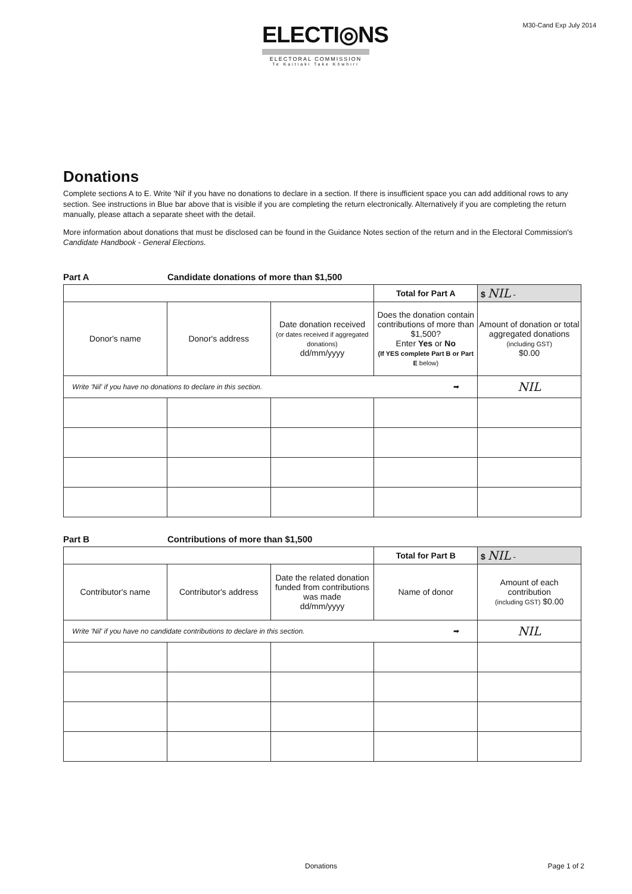ELECTI◎NS
ELECTORAL COMMISSION
Te Kaitiaki Take Kōwhiri
M30-Cand Exp July 2014
Donations
Complete sections A to E. Write 'Nil' if you have no donations to declare in a section. If there is insufficient space you can add additional rows to any section. See instructions in Blue bar above that is visible if you are completing the return electronically. Alternatively if you are completing the return manually, please attach a separate sheet with the detail.
More information about donations that must be disclosed can be found in the Guidance Notes section of the return and in the Electoral Commission's Candidate Handbook - General Elections.
Part A Candidate donations of more than $1,500
| | | | Total for Part A | $ NIL - |
| Donor's name | Donor's address | Date donation received (or dates received if aggregated donations) dd/mm/yyyy | Does the donation contain contributions of more than $1,500? Enter Yes or No (If YES complete Part B or Part E below) | Amount of donation or total aggregated donations (including GST) $0.00 |
| Write 'Nil' if you have no donations to declare in this section. ➡ | | | | NIL |
Part B Contributions of more than $1,500
| | | | Total for Part B | $ NIL - |
| Contributor's name | Contributor's address | Date the related donation funded from contributions was made dd/mm/yyyy | Name of donor | Amount of each contribution (including GST) $0.00 |
| Write 'Nil' if you have no candidate contributions to declare in this section. ➡ | | | | NIL |
Donations Page 1 of 2